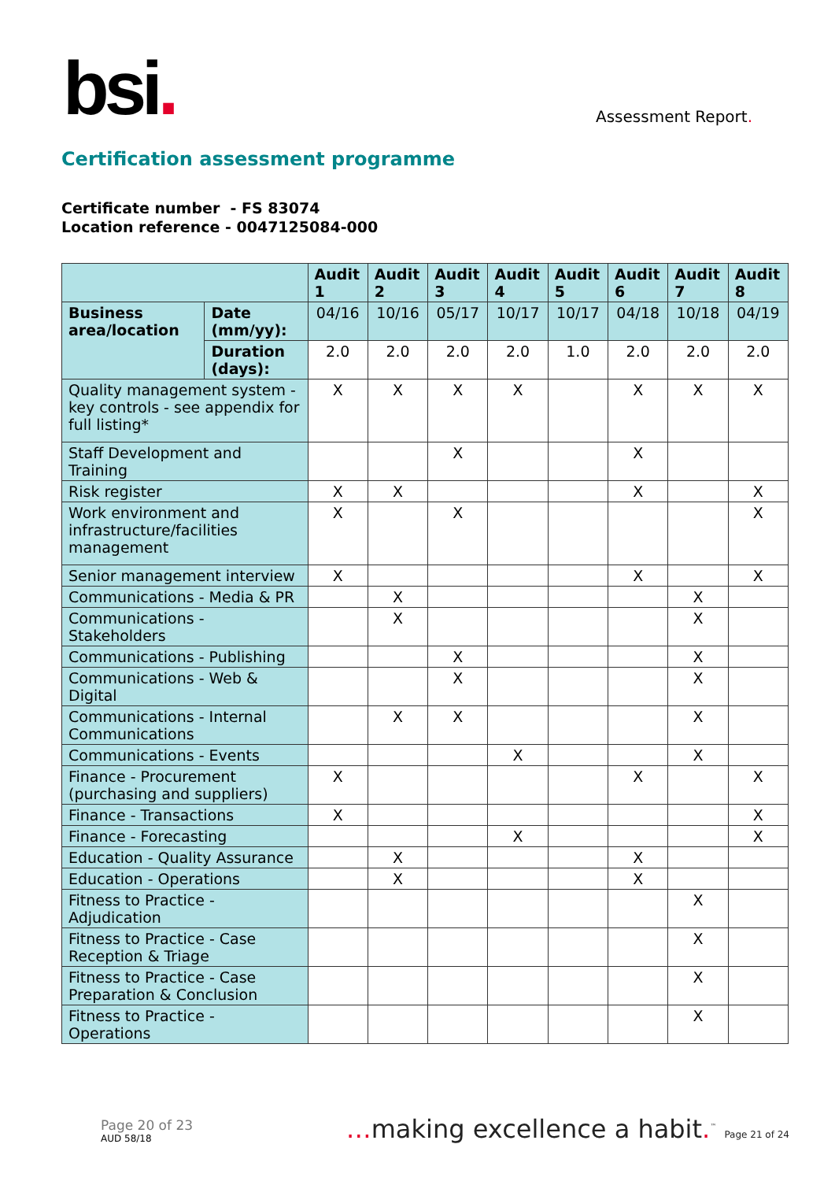bsi.
Assessment Report.
Certification assessment programme
Certificate number - FS 83074
Location reference - 0047125084-000
| | | Audit 1 | Audit 2 | Audit 3 | Audit 4 | Audit 5 | Audit 6 | Audit 7 | Audit 8 |
| Business area/location | Date (mm/yy): | 04/16 | 10/16 | 05/17 | 10/17 | 10/17 | 04/18 | 10/18 | 04/19 |
| | Duration (days): | 2.0 | 2.0 | 2.0 | 2.0 | 1.0 | 2.0 | 2.0 | 2.0 |
| Quality management system - key controls - see appendix for full listing* | | X | X | X | X | | X | X | X |
| Staff Development and Training | | | | X | | | X | | |
| Risk register | | X | X | | | | X | | X |
| Work environment and infrastructure/facilities management | | X | | X | | | | | X |
| Senior management interview | | X | | | | | X | | X |
| Communications - Media & PR | | | X | | | | | X | |
| Communications - Stakeholders | | | X | | | | | X | |
| Communications - Publishing | | | | X | | | | X | |
| Communications - Web & Digital | | | | X | | | | X | |
| Communications - Internal Communications | | | X | X | | | | X | |
| Communications - Events | | | | | X | | | X | |
| Finance - Procurement (purchasing and suppliers) | | X | | | | | X | | X |
| Finance - Transactions | | X | | | | | | | X |
| Finance - Forecasting | | | | | X | | | | X |
| Education - Quality Assurance | | | X | | | | X | | |
| Education - Operations | | | X | | | | X | | |
| Fitness to Practice - Adjudication | | | | | | | | X | |
| Fitness to Practice - Case Reception & Triage | | | | | | | | X | |
| Fitness to Practice - Case Preparation & Conclusion | | | | | | | | X | |
| Fitness to Practice - Operations | | | | | | | | X | |
Page 20 of 23
AUD 58/18
…making excellence a habit.<sup>™</sup> Page 21 of 24